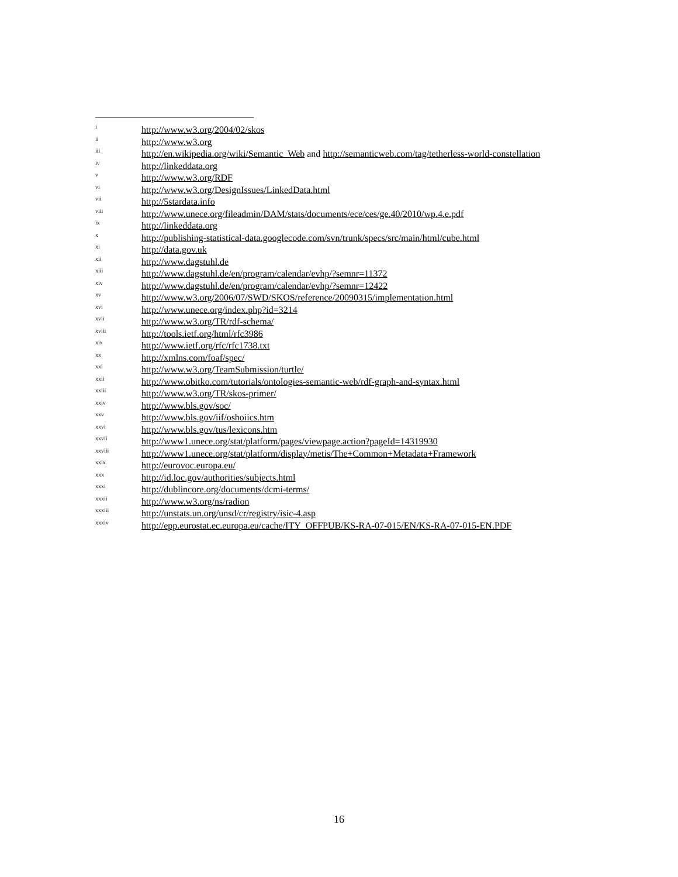<sup>i</sup> http://www.w3.org/2004/02/skos
<sup>ii</sup> http://www.w3.org
<sup>iii</sup>
http://en.wikipedia.org/wiki/Semantic_Web and http://semanticweb.com/tag/tetherless-world-constellation
<sup>iv</sup> http://linkeddata.org
<sup>v</sup> http://www.w3.org/RDF
<sup>vi</sup> http://www.w3.org/DesignIssues/LinkedData.html
<sup>vii</sup> http://5stardata.info
<sup>viii</sup> http://www.unece.org/fileadmin/DAM/stats/documents/ece/ces/ge.40/2010/wp.4.e.pdf
<sup>ix</sup> http://linkeddata.org
<sup>x</sup> http://publishing-statistical-data.googlecode.com/svn/trunk/specs/src/main/html/cube.html
<sup>xi</sup> http://data.gov.uk
<sup>xii</sup> http://www.dagstuhl.de
<sup>xiii</sup> http://www.dagstuhl.de/en/program/calendar/evhp/?semnr=11372
<sup>xiv</sup> http://www.dagstuhl.de/en/program/calendar/evhp/?semnr=12422
<sup>xv</sup> http://www.w3.org/2006/07/SWD/SKOS/reference/20090315/implementation.html
<sup>xvi</sup> http://www.unece.org/index.php?id=3214
<sup>xvii</sup> http://www.w3.org/TR/rdf-schema/
<sup>xviii</sup> http://tools.ietf.org/html/rfc3986
<sup>xix</sup> http://www.ietf.org/rfc/rfc1738.txt
<sup>xx</sup> http://xmlns.com/foaf/spec/
<sup>xxi</sup> http://www.w3.org/TeamSubmission/turtle/
<sup>xxii</sup> http://www.obitko.com/tutorials/ontologies-semantic-web/rdf-graph-and-syntax.html
<sup>xxiii</sup> http://www.w3.org/TR/skos-primer/
<sup>xxiv</sup> http://www.bls.gov/soc/
<sup>xxv</sup> http://www.bls.gov/iif/oshoiics.htm
<sup>xxvi</sup> http://www.bls.gov/tus/lexicons.htm
<sup>xxvii</sup> http://www1.unece.org/stat/platform/pages/viewpage.action?pageId=14319930
<sup>xxviii</sup> http://www1.unece.org/stat/platform/display/metis/The+Common+Metadata+Framework
<sup>xxix</sup> http://eurovoc.europa.eu/
<sup>xxx</sup> http://id.loc.gov/authorities/subjects.html
<sup>xxxi</sup> http://dublincore.org/documents/dcmi-terms/
<sup>xxxii</sup> http://www.w3.org/ns/radion
<sup>xxxiii</sup> http://unstats.un.org/unsd/cr/registry/isic-4.asp
<sup>xxxiv</sup> http://epp.eurostat.ec.europa.eu/cache/ITY_OFFPUB/KS-RA-07-015/EN/KS-RA-07-015-EN.PDF
16